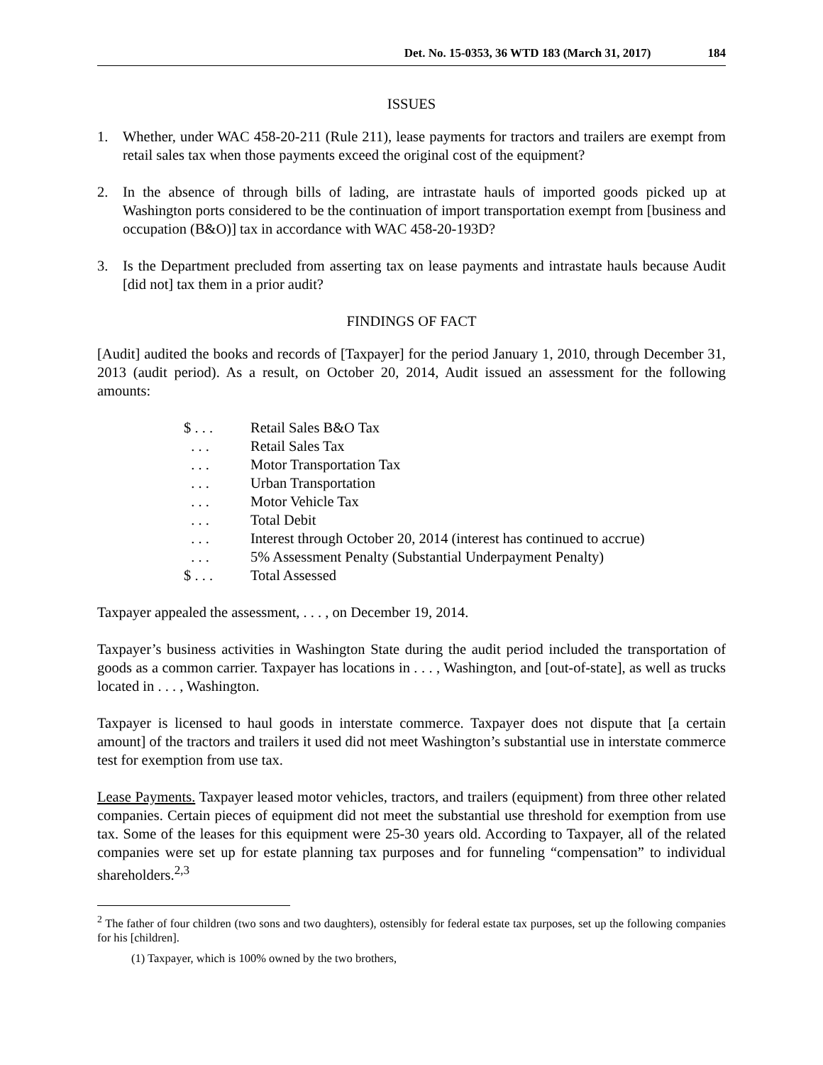Det. No. 15-0353, 36 WTD 183 (March 31, 2017) 184
ISSUES
1. Whether, under WAC 458-20-211 (Rule 211), lease payments for tractors and trailers are exempt from retail sales tax when those payments exceed the original cost of the equipment?
2. In the absence of through bills of lading, are intrastate hauls of imported goods picked up at Washington ports considered to be the continuation of import transportation exempt from [business and occupation (B&O)] tax in accordance with WAC 458-20-193D?
3. Is the Department precluded from asserting tax on lease payments and intrastate hauls because Audit [did not] tax them in a prior audit?
FINDINGS OF FACT
[Audit] audited the books and records of [Taxpayer] for the period January 1, 2010, through December 31, 2013 (audit period). As a result, on October 20, 2014, Audit issued an assessment for the following amounts:
| $ . . . | Retail Sales B&O Tax |
| . . . | Retail Sales Tax |
| . . . | Motor Transportation Tax |
| . . . | Urban Transportation |
| . . . | Motor Vehicle Tax |
| . . . | Total Debit |
| . . . | Interest through October 20, 2014 (interest has continued to accrue) |
| . . . | 5% Assessment Penalty (Substantial Underpayment Penalty) |
| $ . . . | Total Assessed |
Taxpayer appealed the assessment, . . . , on December 19, 2014.
Taxpayer’s business activities in Washington State during the audit period included the transportation of goods as a common carrier. Taxpayer has locations in . . . , Washington, and [out-of-state], as well as trucks located in . . . , Washington.
Taxpayer is licensed to haul goods in interstate commerce. Taxpayer does not dispute that [a certain amount] of the tractors and trailers it used did not meet Washington’s substantial use in interstate commerce test for exemption from use tax.
Lease Payments. Taxpayer leased motor vehicles, tractors, and trailers (equipment) from three other related companies. Certain pieces of equipment did not meet the substantial use threshold for exemption from use tax. Some of the leases for this equipment were 25-30 years old. According to Taxpayer, all of the related companies were set up for estate planning tax purposes and for funneling “compensation” to individual shareholders.<sup>2,3</sup>
<sup>2</sup> The father of four children (two sons and two daughters), ostensibly for federal estate tax purposes, set up the following companies for his [children].
(1) Taxpayer, which is 100% owned by the two brothers,